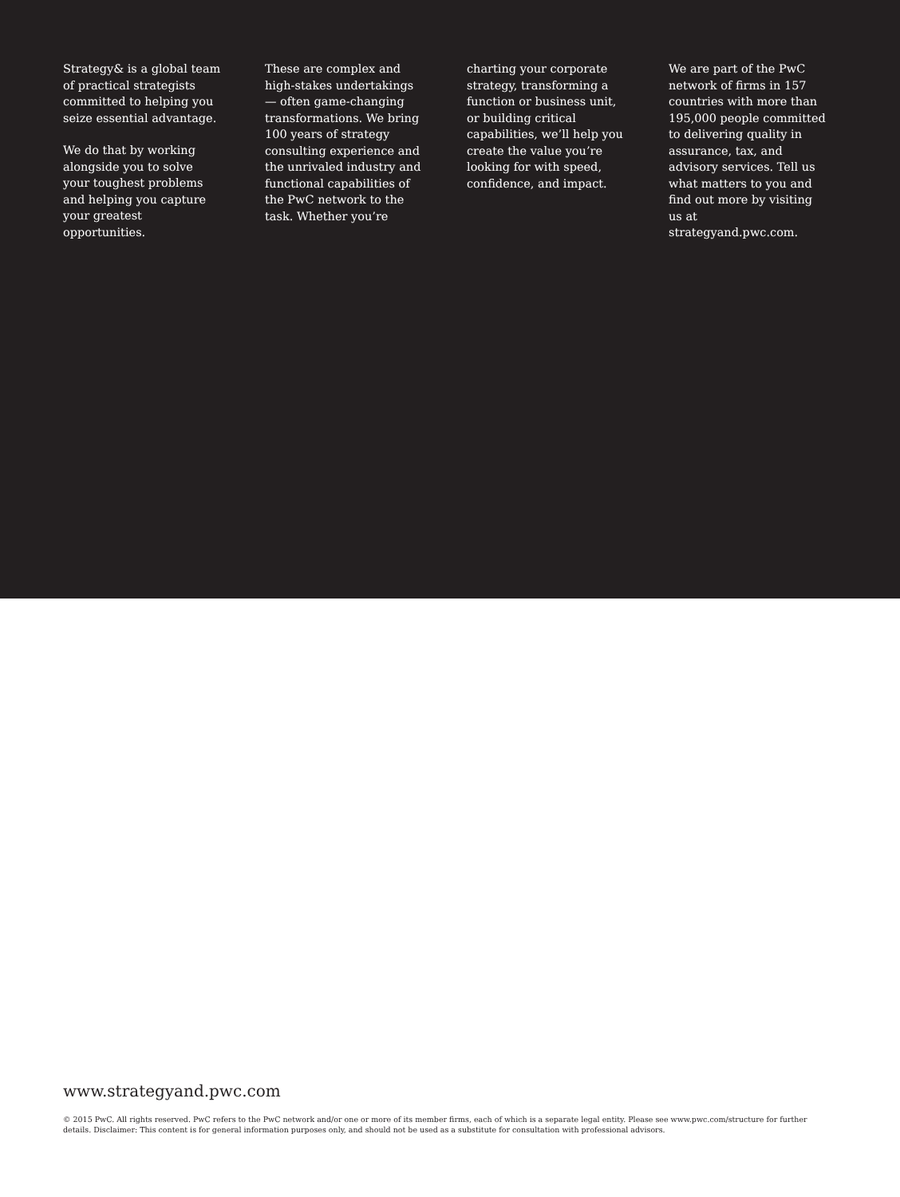Strategy& is a global team of practical strategists committed to helping you seize essential advantage.
We do that by working alongside you to solve your toughest problems and helping you capture your greatest opportunities.
These are complex and high-stakes undertakings — often game-changing transformations. We bring 100 years of strategy consulting experience and the unrivaled industry and functional capabilities of the PwC network to the task. Whether you’re
charting your corporate strategy, transforming a function or business unit, or building critical capabilities, we’ll help you create the value you’re looking for with speed, confidence, and impact.
We are part of the PwC network of firms in 157 countries with more than 195,000 people committed to delivering quality in assurance, tax, and advisory services. Tell us what matters to you and find out more by visiting us at strategyand.pwc.com.
www.strategyand.pwc.com
© 2015 PwC. All rights reserved. PwC refers to the PwC network and/or one or more of its member firms, each of which is a separate legal entity. Please see www.pwc.com/structure for further details. Disclaimer: This content is for general information purposes only, and should not be used as a substitute for consultation with professional advisors.